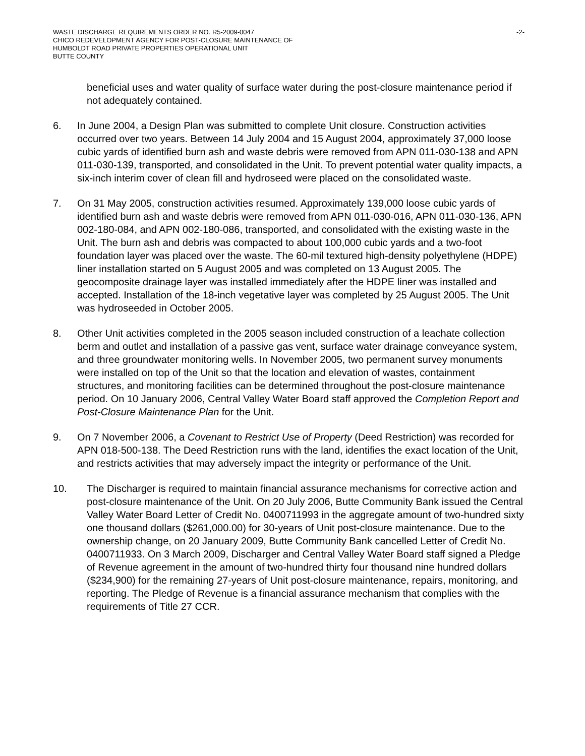WASTE DISCHARGE REQUIREMENTS ORDER NO. R5-2009-0047
CHICO REDEVELOPMENT AGENCY FOR POST-CLOSURE MAINTENANCE OF
HUMBOLDT ROAD PRIVATE PROPERTIES OPERATIONAL UNIT
BUTTE COUNTY
-2-
beneficial uses and water quality of surface water during the post-closure maintenance period if not adequately contained.
6. In June 2004, a Design Plan was submitted to complete Unit closure. Construction activities occurred over two years. Between 14 July 2004 and 15 August 2004, approximately 37,000 loose cubic yards of identified burn ash and waste debris were removed from APN 011-030-138 and APN 011-030-139, transported, and consolidated in the Unit. To prevent potential water quality impacts, a six-inch interim cover of clean fill and hydroseed were placed on the consolidated waste.
7. On 31 May 2005, construction activities resumed. Approximately 139,000 loose cubic yards of identified burn ash and waste debris were removed from APN 011-030-016, APN 011-030-136, APN 002-180-084, and APN 002-180-086, transported, and consolidated with the existing waste in the Unit. The burn ash and debris was compacted to about 100,000 cubic yards and a two-foot foundation layer was placed over the waste. The 60-mil textured high-density polyethylene (HDPE) liner installation started on 5 August 2005 and was completed on 13 August 2005. The geocomposite drainage layer was installed immediately after the HDPE liner was installed and accepted. Installation of the 18-inch vegetative layer was completed by 25 August 2005. The Unit was hydroseeded in October 2005.
8. Other Unit activities completed in the 2005 season included construction of a leachate collection berm and outlet and installation of a passive gas vent, surface water drainage conveyance system, and three groundwater monitoring wells. In November 2005, two permanent survey monuments were installed on top of the Unit so that the location and elevation of wastes, containment structures, and monitoring facilities can be determined throughout the post-closure maintenance period. On 10 January 2006, Central Valley Water Board staff approved the Completion Report and Post-Closure Maintenance Plan for the Unit.
9. On 7 November 2006, a Covenant to Restrict Use of Property (Deed Restriction) was recorded for APN 018-500-138. The Deed Restriction runs with the land, identifies the exact location of the Unit, and restricts activities that may adversely impact the integrity or performance of the Unit.
10. The Discharger is required to maintain financial assurance mechanisms for corrective action and post-closure maintenance of the Unit. On 20 July 2006, Butte Community Bank issued the Central Valley Water Board Letter of Credit No. 0400711993 in the aggregate amount of two-hundred sixty one thousand dollars ($261,000.00) for 30-years of Unit post-closure maintenance. Due to the ownership change, on 20 January 2009, Butte Community Bank cancelled Letter of Credit No. 0400711933. On 3 March 2009, Discharger and Central Valley Water Board staff signed a Pledge of Revenue agreement in the amount of two-hundred thirty four thousand nine hundred dollars ($234,900) for the remaining 27-years of Unit post-closure maintenance, repairs, monitoring, and reporting. The Pledge of Revenue is a financial assurance mechanism that complies with the requirements of Title 27 CCR.